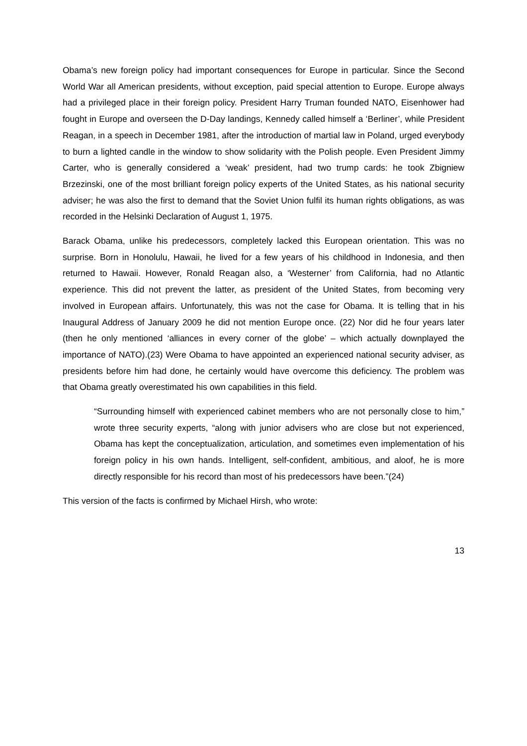Obama’s new foreign policy had important consequences for Europe in particular. Since the Second World War all American presidents, without exception, paid special attention to Europe. Europe always had a privileged place in their foreign policy. President Harry Truman founded NATO, Eisenhower had fought in Europe and overseen the D-Day landings, Kennedy called himself a ‘Berliner’, while President Reagan, in a speech in December 1981, after the introduction of martial law in Poland, urged everybody to burn a lighted candle in the window to show solidarity with the Polish people. Even President Jimmy Carter, who is generally considered a ‘weak’ president, had two trump cards: he took Zbigniew Brzezinski, one of the most brilliant foreign policy experts of the United States, as his national security adviser; he was also the first to demand that the Soviet Union fulfil its human rights obligations, as was recorded in the Helsinki Declaration of August 1, 1975.
Barack Obama, unlike his predecessors, completely lacked this European orientation. This was no surprise. Born in Honolulu, Hawaii, he lived for a few years of his childhood in Indonesia, and then returned to Hawaii. However, Ronald Reagan also, a ‘Westerner’ from California, had no Atlantic experience. This did not prevent the latter, as president of the United States, from becoming very involved in European affairs. Unfortunately, this was not the case for Obama. It is telling that in his Inaugural Address of January 2009 he did not mention Europe once. (22) Nor did he four years later (then he only mentioned ‘alliances in every corner of the globe’ – which actually downplayed the importance of NATO).(23) Were Obama to have appointed an experienced national security adviser, as presidents before him had done, he certainly would have overcome this deficiency. The problem was that Obama greatly overestimated his own capabilities in this field.
“Surrounding himself with experienced cabinet members who are not personally close to him,” wrote three security experts, “along with junior advisers who are close but not experienced, Obama has kept the conceptualization, articulation, and sometimes even implementation of his foreign policy in his own hands. Intelligent, self-confident, ambitious, and aloof, he is more directly responsible for his record than most of his predecessors have been.”(24)
This version of the facts is confirmed by Michael Hirsh, who wrote:
13